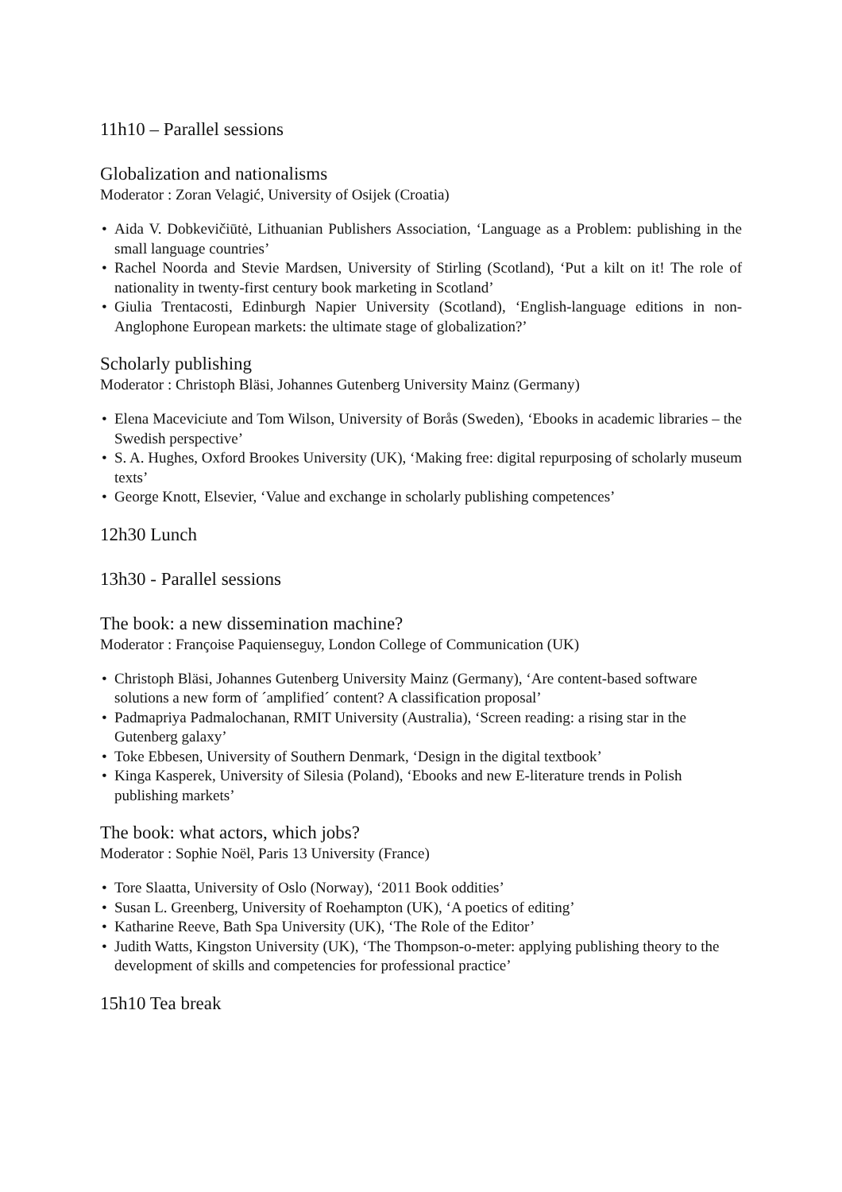11h10 – Parallel sessions
Globalization and nationalisms
Moderator : Zoran Velagić, University of Osijek (Croatia)
• Aida V. Dobkevičiūtė, Lithuanian Publishers Association, ‘Language as a Problem: publishing in the small language countries’
• Rachel Noorda and Stevie Mardsen, University of Stirling (Scotland), ‘Put a kilt on it! The role of nationality in twenty-first century book marketing in Scotland’
• Giulia Trentacosti, Edinburgh Napier University (Scotland), ‘English-language editions in non-Anglophone European markets: the ultimate stage of globalization?’
Scholarly publishing
Moderator : Christoph Bläsi, Johannes Gutenberg University Mainz (Germany)
• Elena Maceviciute and Tom Wilson, University of Borås (Sweden), ‘Ebooks in academic libraries – the Swedish perspective’
• S. A. Hughes, Oxford Brookes University (UK), ‘Making free: digital repurposing of scholarly museum texts’
• George Knott, Elsevier, ‘Value and exchange in scholarly publishing competences’
12h30 Lunch
13h30 - Parallel sessions
The book: a new dissemination machine?
Moderator : Françoise Paquienseguy, London College of Communication (UK)
• Christoph Bläsi, Johannes Gutenberg University Mainz (Germany), ‘Are content-based software solutions a new form of ´amplified´ content? A classification proposal’
• Padmapriya Padmalochanan, RMIT University (Australia), ‘Screen reading: a rising star in the Gutenberg galaxy’
• Toke Ebbesen, University of Southern Denmark, ‘Design in the digital textbook’
• Kinga Kasperek, University of Silesia (Poland), ‘Ebooks and new E-literature trends in Polish publishing markets’
The book: what actors, which jobs?
Moderator : Sophie Noël, Paris 13 University (France)
• Tore Slaatta, University of Oslo (Norway), ‘2011 Book oddities’
• Susan L. Greenberg, University of Roehampton (UK), ‘A poetics of editing’
• Katharine Reeve, Bath Spa University (UK), ‘The Role of the Editor’
• Judith Watts, Kingston University (UK), ‘The Thompson-o-meter: applying publishing theory to the development of skills and competencies for professional practice’
15h10 Tea break